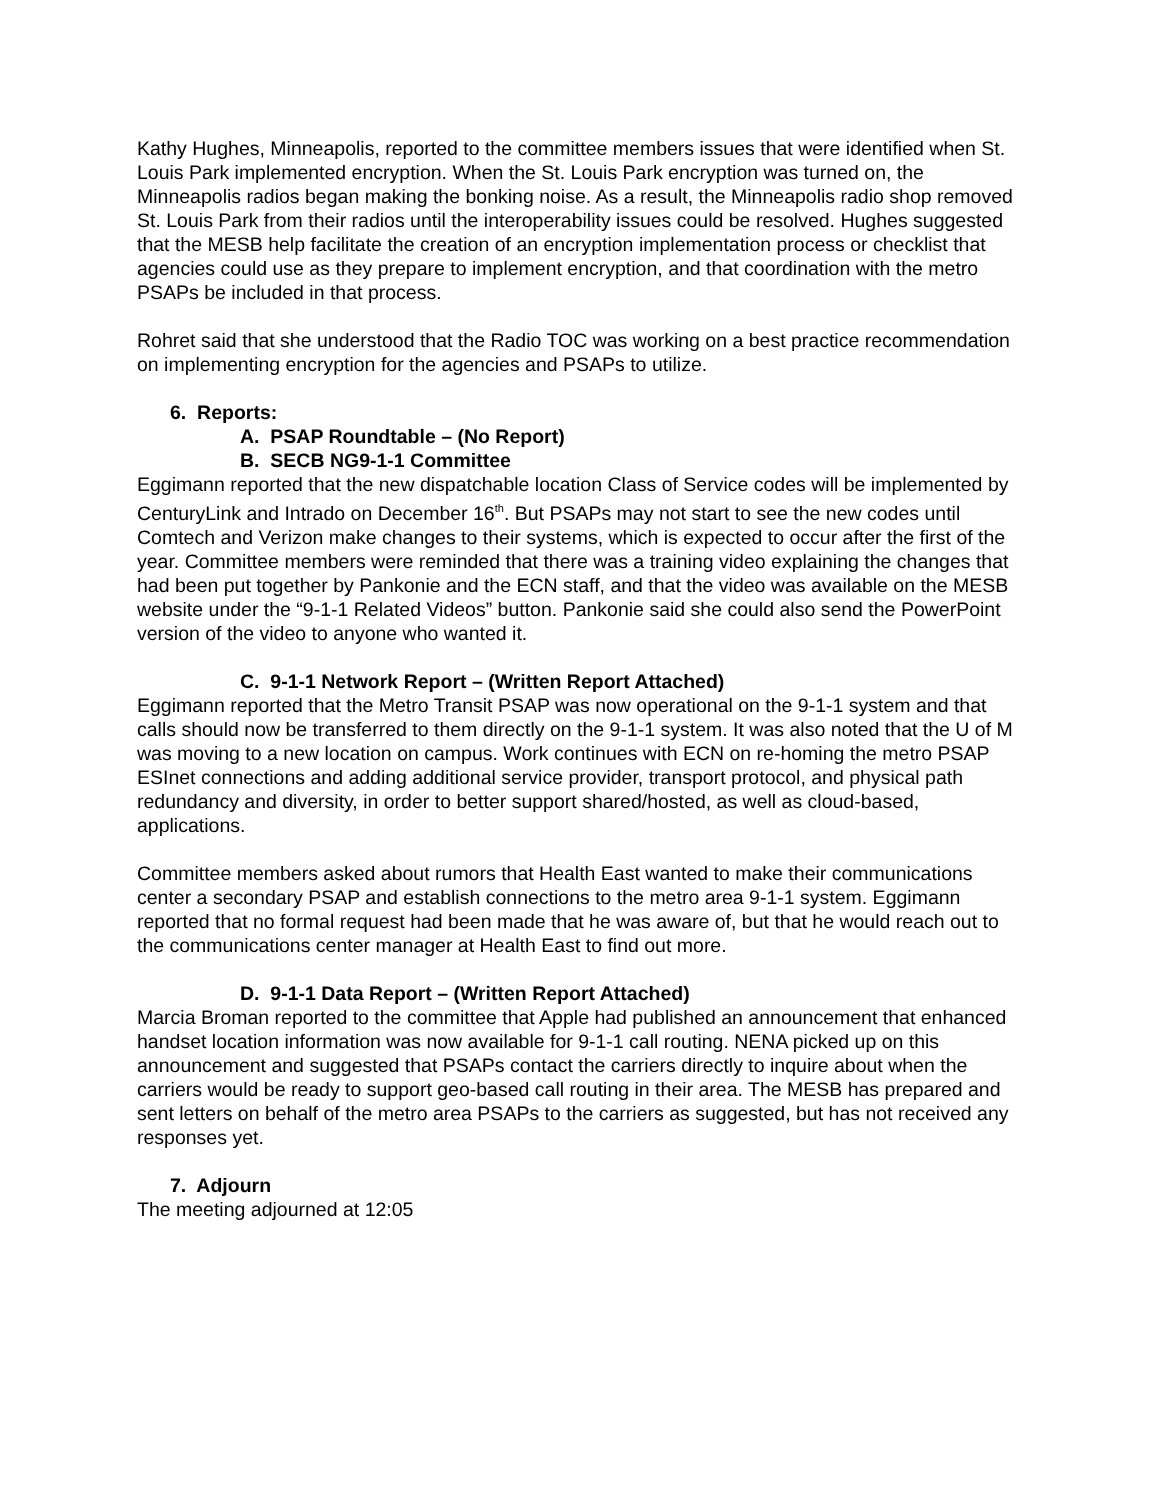Kathy Hughes, Minneapolis, reported to the committee members issues that were identified when St. Louis Park implemented encryption. When the St. Louis Park encryption was turned on, the Minneapolis radios began making the bonking noise. As a result, the Minneapolis radio shop removed St. Louis Park from their radios until the interoperability issues could be resolved. Hughes suggested that the MESB help facilitate the creation of an encryption implementation process or checklist that agencies could use as they prepare to implement encryption, and that coordination with the metro PSAPs be included in that process.
Rohret said that she understood that the Radio TOC was working on a best practice recommendation on implementing encryption for the agencies and PSAPs to utilize.
6. Reports:
A. PSAP Roundtable – (No Report)
B. SECB NG9-1-1 Committee
Eggimann reported that the new dispatchable location Class of Service codes will be implemented by CenturyLink and Intrado on December 16<sup>th</sup>. But PSAPs may not start to see the new codes until Comtech and Verizon make changes to their systems, which is expected to occur after the first of the year. Committee members were reminded that there was a training video explaining the changes that had been put together by Pankonie and the ECN staff, and that the video was available on the MESB website under the “9-1-1 Related Videos” button. Pankonie said she could also send the PowerPoint version of the video to anyone who wanted it.
C. 9-1-1 Network Report – (Written Report Attached)
Eggimann reported that the Metro Transit PSAP was now operational on the 9-1-1 system and that calls should now be transferred to them directly on the 9-1-1 system. It was also noted that the U of M was moving to a new location on campus. Work continues with ECN on re-homing the metro PSAP ESInet connections and adding additional service provider, transport protocol, and physical path redundancy and diversity, in order to better support shared/hosted, as well as cloud-based, applications.
Committee members asked about rumors that Health East wanted to make their communications center a secondary PSAP and establish connections to the metro area 9-1-1 system. Eggimann reported that no formal request had been made that he was aware of, but that he would reach out to the communications center manager at Health East to find out more.
D. 9-1-1 Data Report – (Written Report Attached)
Marcia Broman reported to the committee that Apple had published an announcement that enhanced handset location information was now available for 9-1-1 call routing. NENA picked up on this announcement and suggested that PSAPs contact the carriers directly to inquire about when the carriers would be ready to support geo-based call routing in their area. The MESB has prepared and sent letters on behalf of the metro area PSAPs to the carriers as suggested, but has not received any responses yet.
7. Adjourn
The meeting adjourned at 12:05